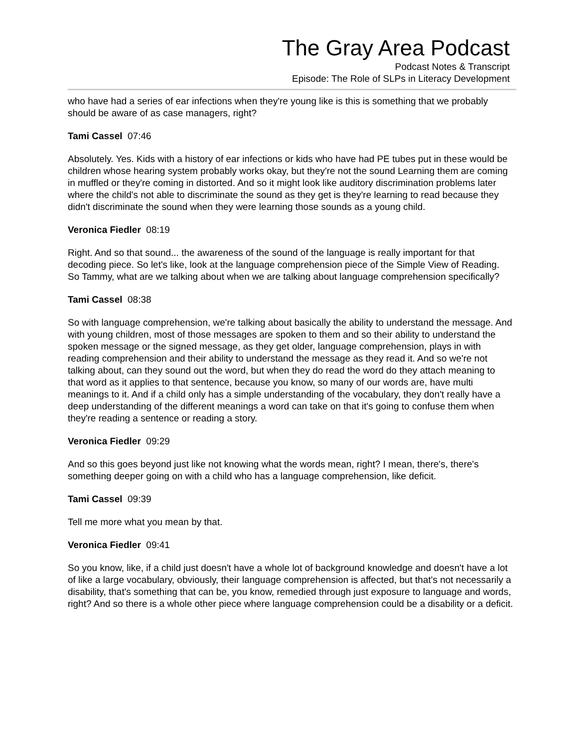The Gray Area Podcast
Podcast Notes & Transcript
Episode: The Role of SLPs in Literacy Development
who have had a series of ear infections when they're young like is this is something that we probably should be aware of as case managers, right?
Tami Cassel 07:46
Absolutely. Yes. Kids with a history of ear infections or kids who have had PE tubes put in these would be children whose hearing system probably works okay, but they're not the sound Learning them are coming in muffled or they're coming in distorted. And so it might look like auditory discrimination problems later where the child's not able to discriminate the sound as they get is they're learning to read because they didn't discriminate the sound when they were learning those sounds as a young child.
Veronica Fiedler 08:19
Right. And so that sound... the awareness of the sound of the language is really important for that decoding piece. So let's like, look at the language comprehension piece of the Simple View of Reading. So Tammy, what are we talking about when we are talking about language comprehension specifically?
Tami Cassel 08:38
So with language comprehension, we're talking about basically the ability to understand the message. And with young children, most of those messages are spoken to them and so their ability to understand the spoken message or the signed message, as they get older, language comprehension, plays in with reading comprehension and their ability to understand the message as they read it. And so we're not talking about, can they sound out the word, but when they do read the word do they attach meaning to that word as it applies to that sentence, because you know, so many of our words are, have multi meanings to it. And if a child only has a simple understanding of the vocabulary, they don't really have a deep understanding of the different meanings a word can take on that it's going to confuse them when they're reading a sentence or reading a story.
Veronica Fiedler 09:29
And so this goes beyond just like not knowing what the words mean, right? I mean, there's, there's something deeper going on with a child who has a language comprehension, like deficit.
Tami Cassel 09:39
Tell me more what you mean by that.
Veronica Fiedler 09:41
So you know, like, if a child just doesn't have a whole lot of background knowledge and doesn't have a lot of like a large vocabulary, obviously, their language comprehension is affected, but that's not necessarily a disability, that's something that can be, you know, remedied through just exposure to language and words, right? And so there is a whole other piece where language comprehension could be a disability or a deficit.